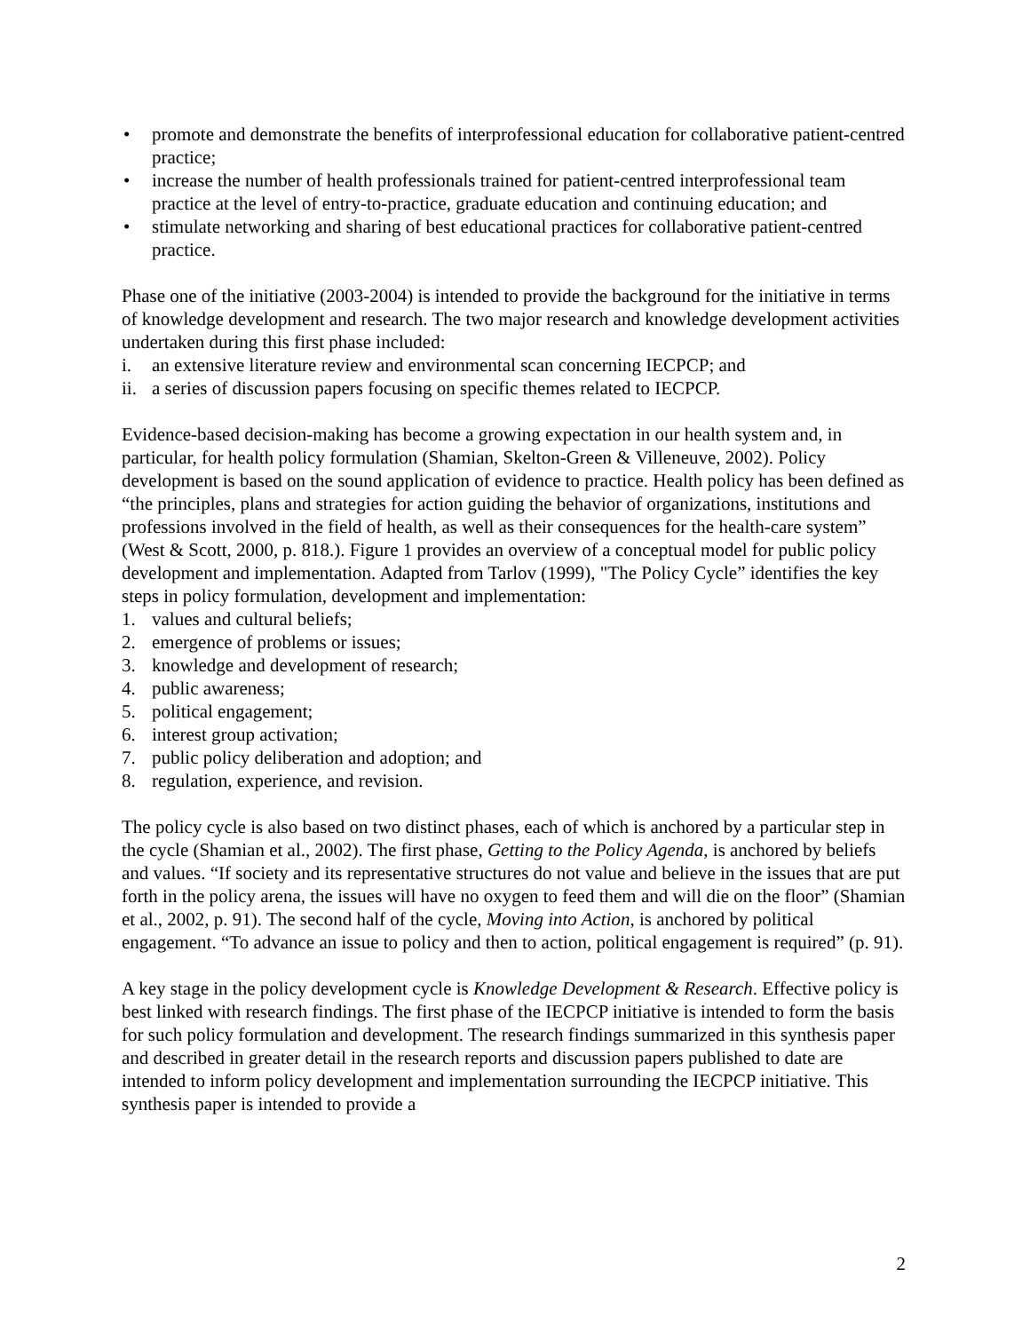• promote and demonstrate the benefits of interprofessional education for collaborative patient-centred practice;
• increase the number of health professionals trained for patient-centred interprofessional team practice at the level of entry-to-practice, graduate education and continuing education; and
• stimulate networking and sharing of best educational practices for collaborative patient-centred practice.
Phase one of the initiative (2003-2004) is intended to provide the background for the initiative in terms of knowledge development and research. The two major research and knowledge development activities undertaken during this first phase included:
i. an extensive literature review and environmental scan concerning IECPCP; and
ii. a series of discussion papers focusing on specific themes related to IECPCP.
Evidence-based decision-making has become a growing expectation in our health system and, in particular, for health policy formulation (Shamian, Skelton-Green & Villeneuve, 2002). Policy development is based on the sound application of evidence to practice. Health policy has been defined as “the principles, plans and strategies for action guiding the behavior of organizations, institutions and professions involved in the field of health, as well as their consequences for the health-care system” (West & Scott, 2000, p. 818.). Figure 1 provides an overview of a conceptual model for public policy development and implementation. Adapted from Tarlov (1999), "The Policy Cycle” identifies the key steps in policy formulation, development and implementation:
1. values and cultural beliefs;
2. emergence of problems or issues;
3. knowledge and development of research;
4. public awareness;
5. political engagement;
6. interest group activation;
7. public policy deliberation and adoption; and
8. regulation, experience, and revision.
The policy cycle is also based on two distinct phases, each of which is anchored by a particular step in the cycle (Shamian et al., 2002). The first phase, Getting to the Policy Agenda, is anchored by beliefs and values. “If society and its representative structures do not value and believe in the issues that are put forth in the policy arena, the issues will have no oxygen to feed them and will die on the floor” (Shamian et al., 2002, p. 91). The second half of the cycle, Moving into Action, is anchored by political engagement. “To advance an issue to policy and then to action, political engagement is required” (p. 91).
A key stage in the policy development cycle is Knowledge Development & Research. Effective policy is best linked with research findings. The first phase of the IECPCP initiative is intended to form the basis for such policy formulation and development. The research findings summarized in this synthesis paper and described in greater detail in the research reports and discussion papers published to date are intended to inform policy development and implementation surrounding the IECPCP initiative. This synthesis paper is intended to provide a
2